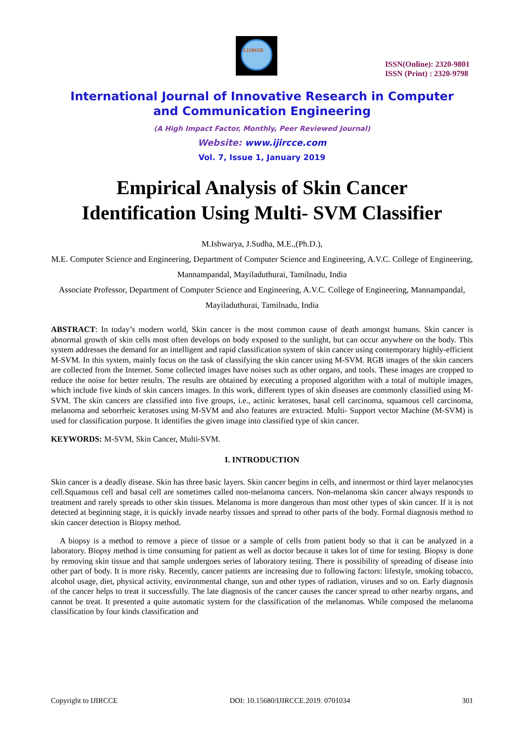IJIRCCE
ISSN(Online): 2320-9801
ISSN (Print) : 2320-9798
International Journal of Innovative Research in Computer
and Communication Engineering
(A High Impact Factor, Monthly, Peer Reviewed Journal)
Website: www.ijircce.com
Vol. 7, Issue 1, January 2019
Empirical Analysis of Skin Cancer
Identification Using Multi- SVM Classifier
M.Ishwarya, J.Sudha, M.E.,(Ph.D.),
M.E. Computer Science and Engineering, Department of Computer Science and Engineering, A.V.C. College of Engineering, Mannampandal, Mayiladuthurai, Tamilnadu, India
Associate Professor, Department of Computer Science and Engineering, A.V.C. College of Engineering, Mannampandal, Mayiladuthurai, Tamilnadu, India
ABSTRACT: In today’s modern world, Skin cancer is the most common cause of death amongst humans. Skin cancer is abnormal growth of skin cells most often develops on body exposed to the sunlight, but can occur anywhere on the body. This system addresses the demand for an intelligent and rapid classification system of skin cancer using contemporary highly-efficient M-SVM. In this system, mainly focus on the task of classifying the skin cancer using M-SVM. RGB images of the skin cancers are collected from the Internet. Some collected images have noises such as other organs, and tools. These images are cropped to reduce the noise for better results. The results are obtained by executing a proposed algorithm with a total of multiple images, which include five kinds of skin cancers images. In this work, different types of skin diseases are commonly classified using M-SVM. The skin cancers are classified into five groups, i.e., actinic keratoses, basal cell carcinoma, squamous cell carcinoma, melanoma and seborrheic keratoses using M-SVM and also features are extracted. Multi- Support vector Machine (M-SVM) is used for classification purpose. It identifies the given image into classified type of skin cancer.
KEYWORDS: M-SVM, Skin Cancer, Multi-SVM.
I. INTRODUCTION
Skin cancer is a deadly disease. Skin has three basic layers. Skin cancer begins in cells, and innermost or third layer melanocytes cell.Squamous cell and basal cell are sometimes called non-melanoma cancers. Non-melanoma skin cancer always responds to treatment and rarely spreads to other skin tissues. Melanoma is more dangerous than most other types of skin cancer. If it is not detected at beginning stage, it is quickly invade nearby tissues and spread to other parts of the body. Formal diagnosis method to skin cancer detection is Biopsy method.
A biopsy is a method to remove a piece of tissue or a sample of cells from patient body so that it can be analyzed in a laboratory. Biopsy method is time consuming for patient as well as doctor because it takes lot of time for testing. Biopsy is done by removing skin tissue and that sample undergoes series of laboratory testing. There is possibility of spreading of disease into other part of body. It is more risky. Recently, cancer patients are increasing due to following factors: lifestyle, smoking tobacco, alcohol usage, diet, physical activity, environmental change, sun and other types of radiation, viruses and so on. Early diagnosis of the cancer helps to treat it successfully. The late diagnosis of the cancer causes the cancer spread to other nearby organs, and cannot be treat. It presented a quite automatic system for the classification of the melanomas. While composed the melanoma classification by four kinds classification and
Copyright to IJIRCCE DOI: 10.15680/IJIRCCE.2019. 0701034 301